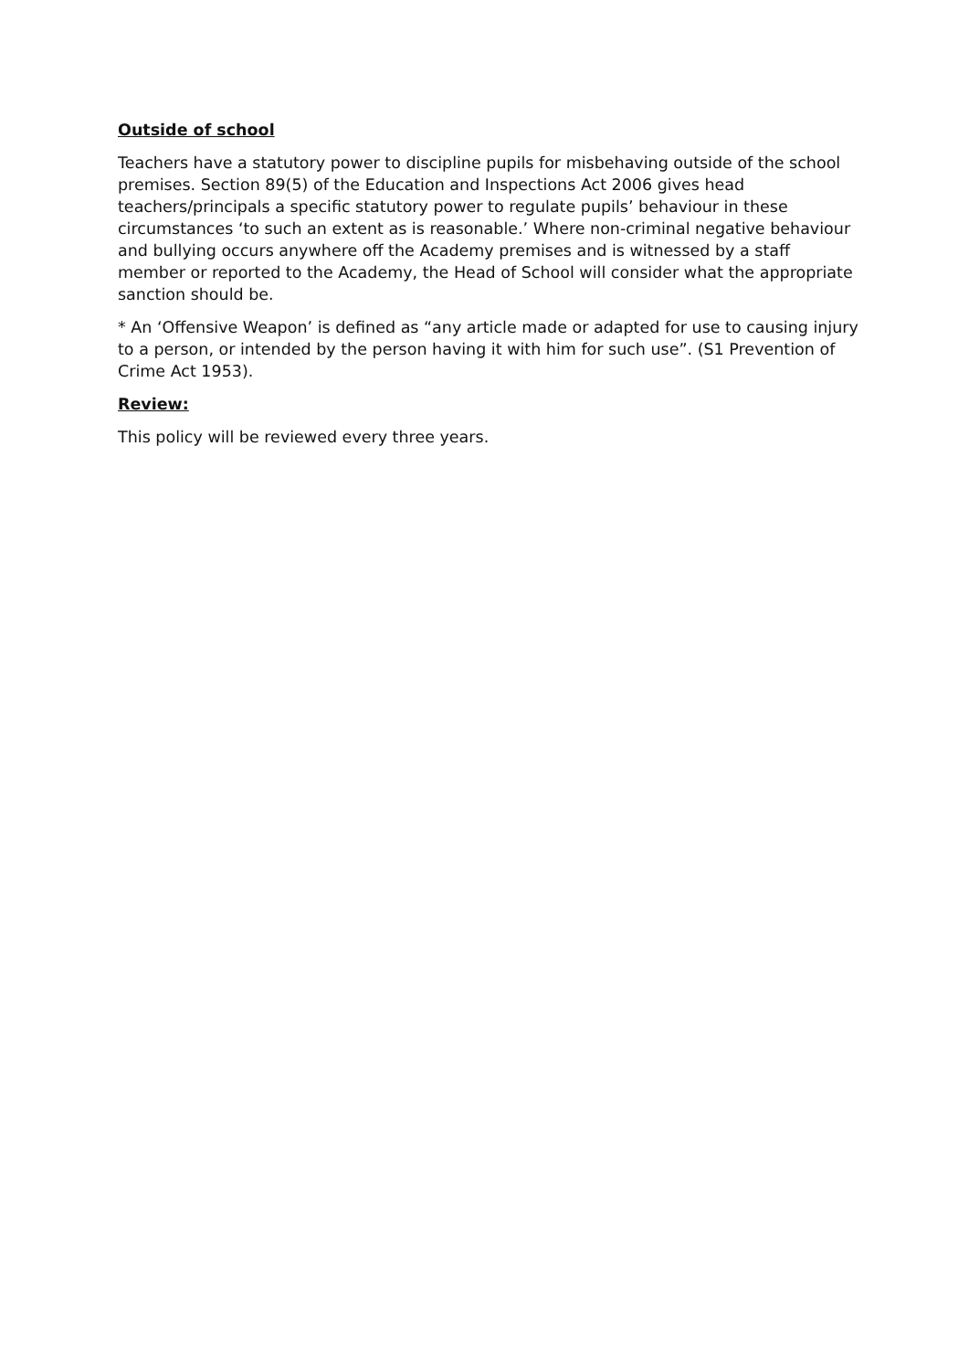Outside of school
Teachers have a statutory power to discipline pupils for misbehaving outside of the school premises. Section 89(5) of the Education and Inspections Act 2006 gives head teachers/principals a specific statutory power to regulate pupils’ behaviour in these circumstances ‘to such an extent as is reasonable.’ Where non-criminal negative behaviour and bullying occurs anywhere off the Academy premises and is witnessed by a staff member or reported to the Academy, the Head of School will consider what the appropriate sanction should be.
* An ‘Offensive Weapon’ is defined as “any article made or adapted for use to causing injury to a person, or intended by the person having it with him for such use”. (S1 Prevention of Crime Act 1953).
Review:
This policy will be reviewed every three years.